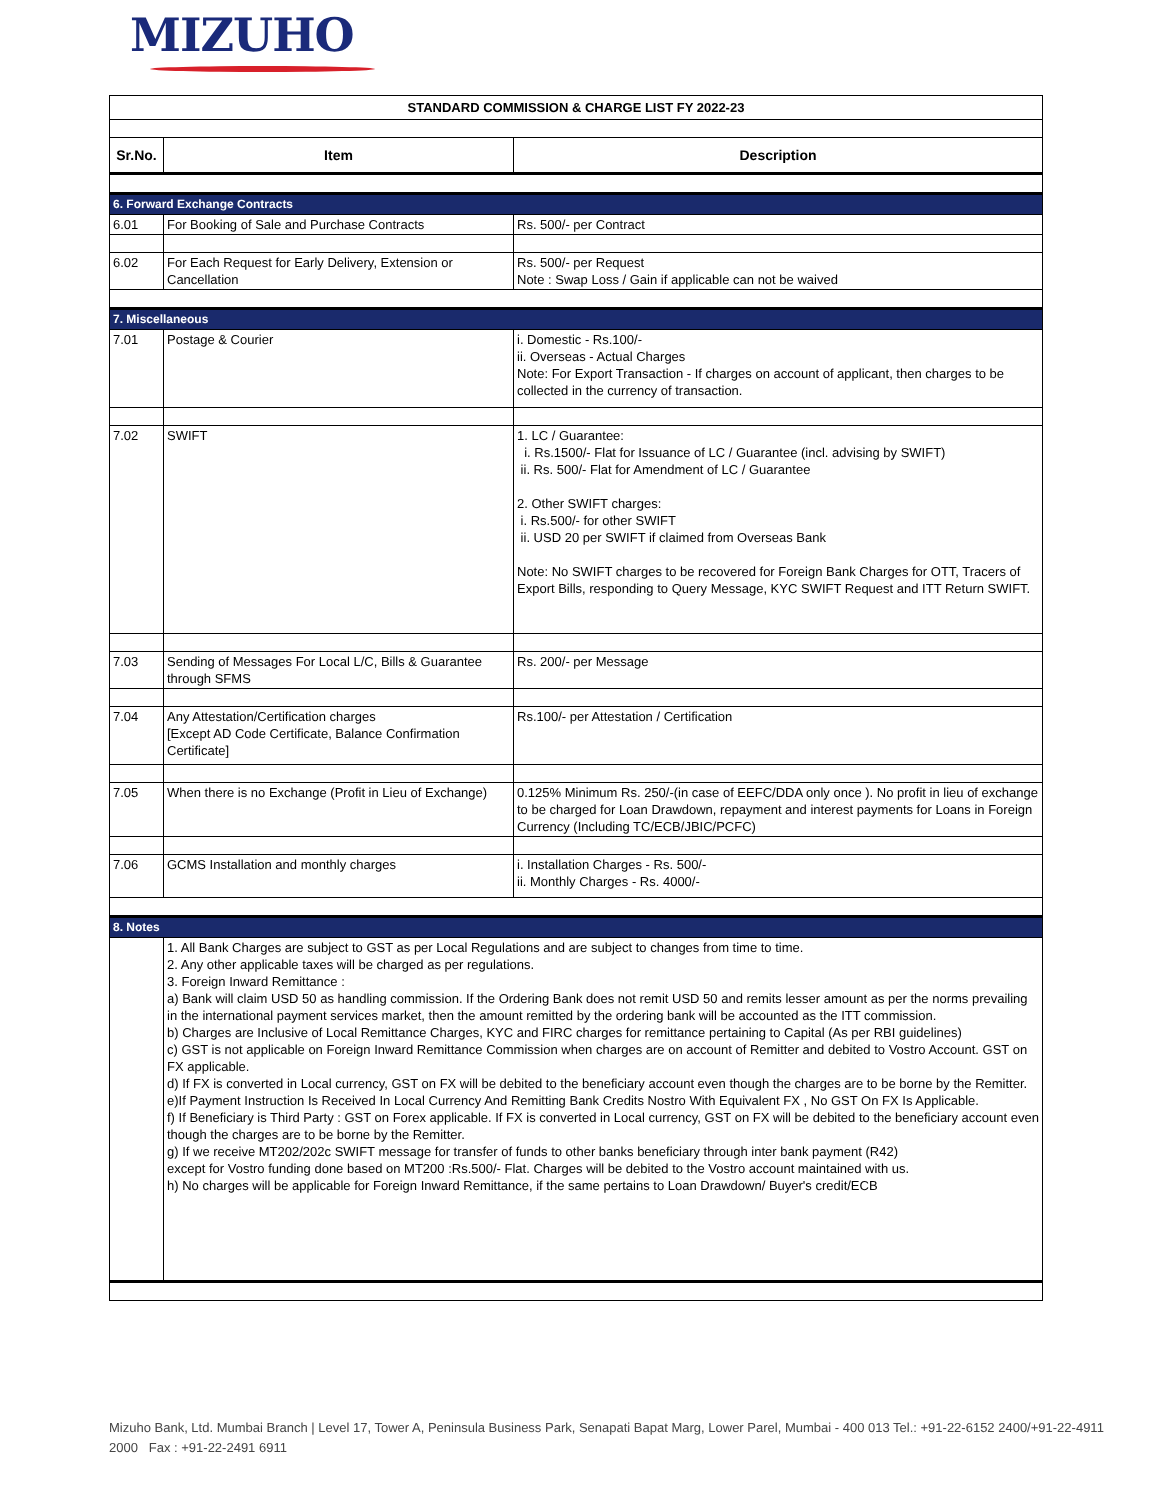MIZUHO
| STANDARD COMMISSION & CHARGE LIST FY 2022-23 | | |
| Sr.No. | Item | Description |
| 6. Forward Exchange Contracts | | |
| 6.01 | For Booking of Sale and Purchase Contracts | Rs. 500/- per Contract |
| 6.02 | For Each Request for Early Delivery, Extension or Cancellation | Rs. 500/- per Request Note : Swap Loss / Gain if applicable can not be waived |
| 7. Miscellaneous | | |
| 7.01 | Postage & Courier | i. Domestic - Rs.100/- ii. Overseas - Actual Charges Note: For Export Transaction - If charges on account of applicant, then charges to be collected in the currency of transaction. |
| 7.02 | SWIFT | 1. LC / Guarantee: i. Rs.1500/- Flat for Issuance of LC / Guarantee (incl. advising by SWIFT) ii. Rs. 500/- Flat for Amendment of LC / Guarantee 2. Other SWIFT charges: i. Rs.500/- for other SWIFT ii. USD 20 per SWIFT if claimed from Overseas Bank Note: No SWIFT charges to be recovered for Foreign Bank Charges for OTT, Tracers of Export Bills, responding to Query Message, KYC SWIFT Request and ITT Return SWIFT. |
| 7.03 | Sending of Messages For Local L/C, Bills & Guarantee through SFMS | Rs. 200/- per Message |
| 7.04 | Any Attestation/Certification charges [Except AD Code Certificate, Balance Confirmation Certificate] | Rs.100/- per Attestation / Certification |
| 7.05 | When there is no Exchange (Profit in Lieu of Exchange) | 0.125% Minimum Rs. 250/-(in case of EEFC/DDA only once ). No profit in lieu of exchange to be charged for Loan Drawdown, repayment and interest payments for Loans in Foreign Currency (Including TC/ECB/JBIC/PCFC) |
| 7.06 | GCMS Installation and monthly charges | i. Installation Charges - Rs. 500/- ii. Monthly Charges - Rs. 4000/- |
| 8. Notes | | |
| | 1. All Bank Charges are subject to GST as per Local Regulations and are subject to changes from time to time. 2. Any other applicable taxes will be charged as per regulations. 3. Foreign Inward Remittance : a) Bank will claim USD 50 as handling commission. If the Ordering Bank does not remit USD 50 and remits lesser amount as per the norms prevailing in the international payment services market, then the amount remitted by the ordering bank will be accounted as the ITT commission. b) Charges are Inclusive of Local Remittance Charges, KYC and FIRC charges for remittance pertaining to Capital (As per RBI guidelines) c) GST is not applicable on Foreign Inward Remittance Commission when charges are on account of Remitter and debited to Vostro Account. GST on FX applicable. d) If FX is converted in Local currency, GST on FX will be debited to the beneficiary account even though the charges are to be borne by the Remitter. e)If Payment Instruction Is Received In Local Currency And Remitting Bank Credits Nostro With Equivalent FX , No GST On FX Is Applicable. f) If Beneficiary is Third Party : GST on Forex applicable. If FX is converted in Local currency, GST on FX will be debited to the beneficiary account even though the charges are to be borne by the Remitter. g) If we receive MT202/202c SWIFT message for transfer of funds to other banks beneficiary through inter bank payment (R42) except for Vostro funding done based on MT200 :Rs.500/- Flat. Charges will be debited to the Vostro account maintained with us. h) No charges will be applicable for Foreign Inward Remittance, if the same pertains to Loan Drawdown/ Buyer's credit/ECB | |
Mizuho Bank, Ltd. Mumbai Branch | Level 17, Tower A, Peninsula Business Park, Senapati Bapat Marg, Lower Parel, Mumbai - 400 013 Tel.: +91-22-6152 2400/+91-22-4911 2000 Fax : +91-22-2491 6911